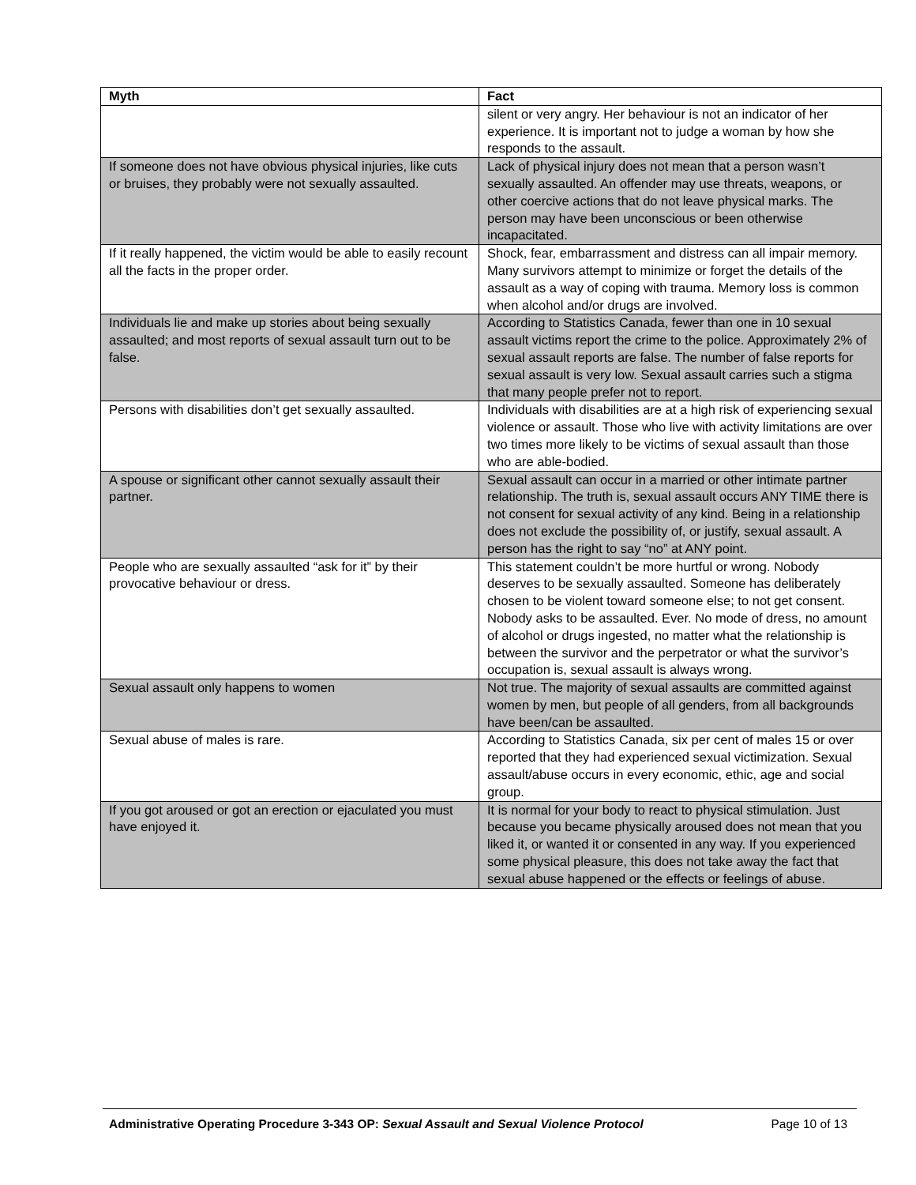| Myth | Fact |
| --- | --- |
| | silent or very angry. Her behaviour is not an indicator of her experience. It is important not to judge a woman by how she responds to the assault. |
| If someone does not have obvious physical injuries, like cuts or bruises, they probably were not sexually assaulted. | Lack of physical injury does not mean that a person wasn’t sexually assaulted. An offender may use threats, weapons, or other coercive actions that do not leave physical marks. The person may have been unconscious or been otherwise incapacitated. |
| If it really happened, the victim would be able to easily recount all the facts in the proper order. | Shock, fear, embarrassment and distress can all impair memory. Many survivors attempt to minimize or forget the details of the assault as a way of coping with trauma. Memory loss is common when alcohol and/or drugs are involved. |
| Individuals lie and make up stories about being sexually assaulted; and most reports of sexual assault turn out to be false. | According to Statistics Canada, fewer than one in 10 sexual assault victims report the crime to the police. Approximately 2% of sexual assault reports are false. The number of false reports for sexual assault is very low. Sexual assault carries such a stigma that many people prefer not to report. |
| Persons with disabilities don’t get sexually assaulted. | Individuals with disabilities are at a high risk of experiencing sexual violence or assault. Those who live with activity limitations are over two times more likely to be victims of sexual assault than those who are able-bodied. |
| A spouse or significant other cannot sexually assault their partner. | Sexual assault can occur in a married or other intimate partner relationship. The truth is, sexual assault occurs ANY TIME there is not consent for sexual activity of any kind. Being in a relationship does not exclude the possibility of, or justify, sexual assault. A person has the right to say “no” at ANY point. |
| People who are sexually assaulted “ask for it” by their provocative behaviour or dress. | This statement couldn’t be more hurtful or wrong. Nobody deserves to be sexually assaulted. Someone has deliberately chosen to be violent toward someone else; to not get consent. Nobody asks to be assaulted. Ever. No mode of dress, no amount of alcohol or drugs ingested, no matter what the relationship is between the survivor and the perpetrator or what the survivor’s occupation is, sexual assault is always wrong. |
| Sexual assault only happens to women | Not true. The majority of sexual assaults are committed against women by men, but people of all genders, from all backgrounds have been/can be assaulted. |
| Sexual abuse of males is rare. | According to Statistics Canada, six per cent of males 15 or over reported that they had experienced sexual victimization. Sexual assault/abuse occurs in every economic, ethic, age and social group. |
| If you got aroused or got an erection or ejaculated you must have enjoyed it. | It is normal for your body to react to physical stimulation. Just because you became physically aroused does not mean that you liked it, or wanted it or consented in any way. If you experienced some physical pleasure, this does not take away the fact that sexual abuse happened or the effects or feelings of abuse. |
Administrative Operating Procedure 3-343 OP: Sexual Assault and Sexual Violence Protocol Page 10 of 13